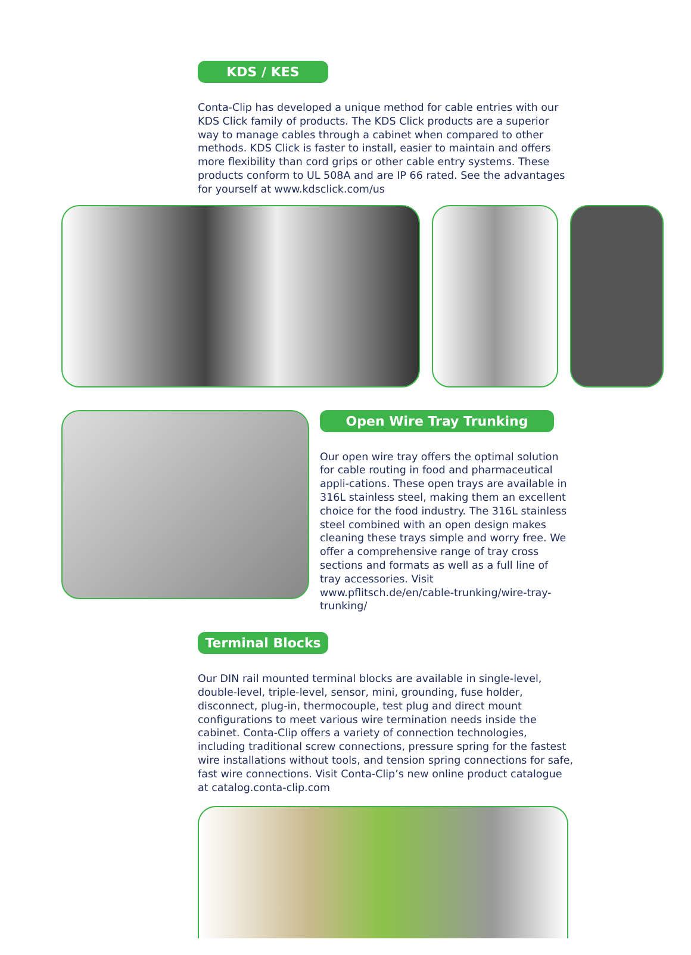KDS / KES
Conta-Clip has developed a unique method for cable entries with our KDS Click family of products. The KDS Click products are a superior way to manage cables through a cabinet when compared to other methods. KDS Click is faster to install, easier to maintain and offers more flexibility than cord grips or other cable entry systems. These products conform to UL 508A and are IP 66 rated. See the advantages for yourself at www.kdsclick.com/us
Open Wire Tray Trunking
Our open wire tray offers the optimal solution for cable routing in food and pharmaceutical appli-cations. These open trays are available in 316L stainless steel, making them an excellent choice for the food industry. The 316L stainless steel combined with an open design makes cleaning these trays simple and worry free. We offer a comprehensive range of tray cross sections and formats as well as a full line of tray accessories. Visit www.pflitsch.de/en/cable-trunking/wire-tray-trunking/
Terminal Blocks
Our DIN rail mounted terminal blocks are available in single-level, double-level, triple-level, sensor, mini, grounding, fuse holder, disconnect, plug-in, thermocouple, test plug and direct mount configurations to meet various wire termination needs inside the cabinet. Conta-Clip offers a variety of connection technologies, including traditional screw connections, pressure spring for the fastest wire installations without tools, and tension spring connections for safe, fast wire connections. Visit Conta-Clip’s new online product catalogue at catalog.conta-clip.com